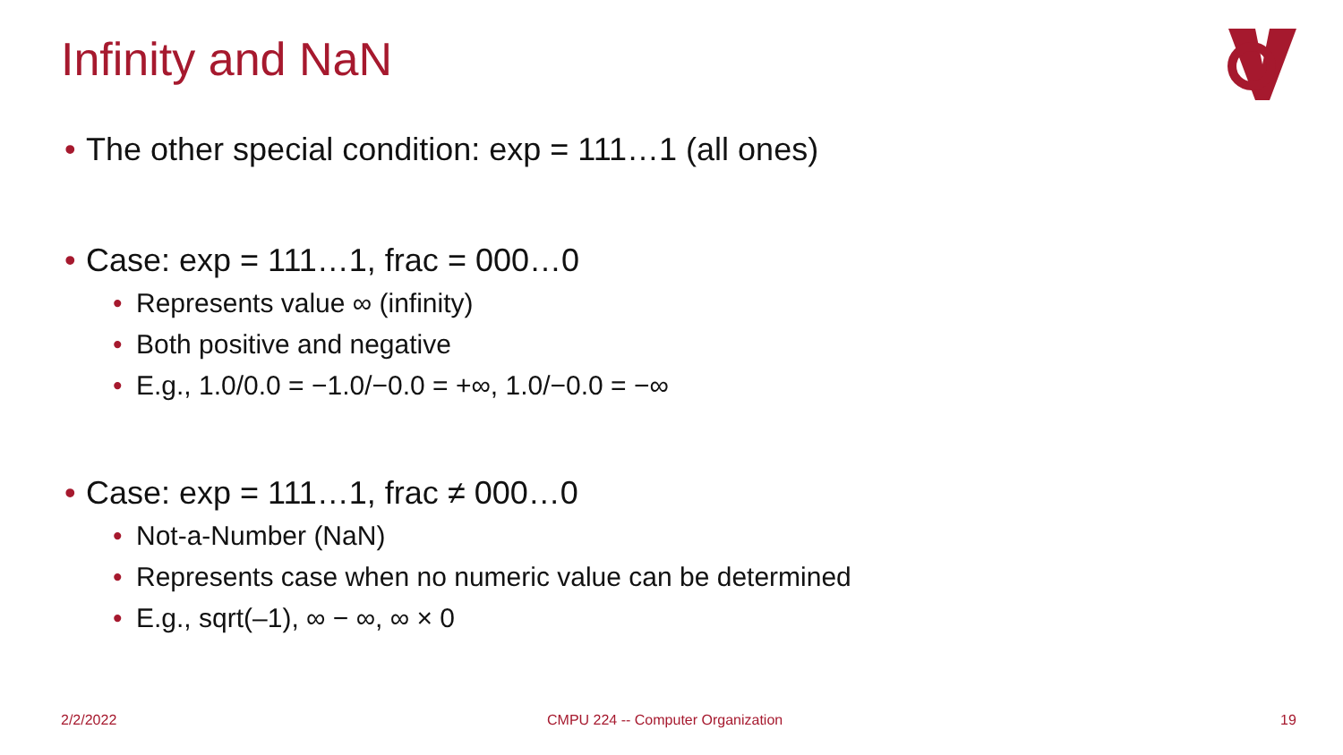Infinity and NaN
• The other special condition: exp = 111…1 (all ones)
• Case: exp = 111…1, frac = 000…0
• Represents value ∞ (infinity)
• Both positive and negative
• E.g., 1.0/0.0 = −1.0/−0.0 = +∞, 1.0/−0.0 = −∞
• Case: exp = 111…1, frac ≠ 000…0
• Not-a-Number (NaN)
• Represents case when no numeric value can be determined
• E.g., sqrt(–1), ∞ − ∞, ∞ × 0
2/2/2022
CMPU 224 -- Computer Organization
19